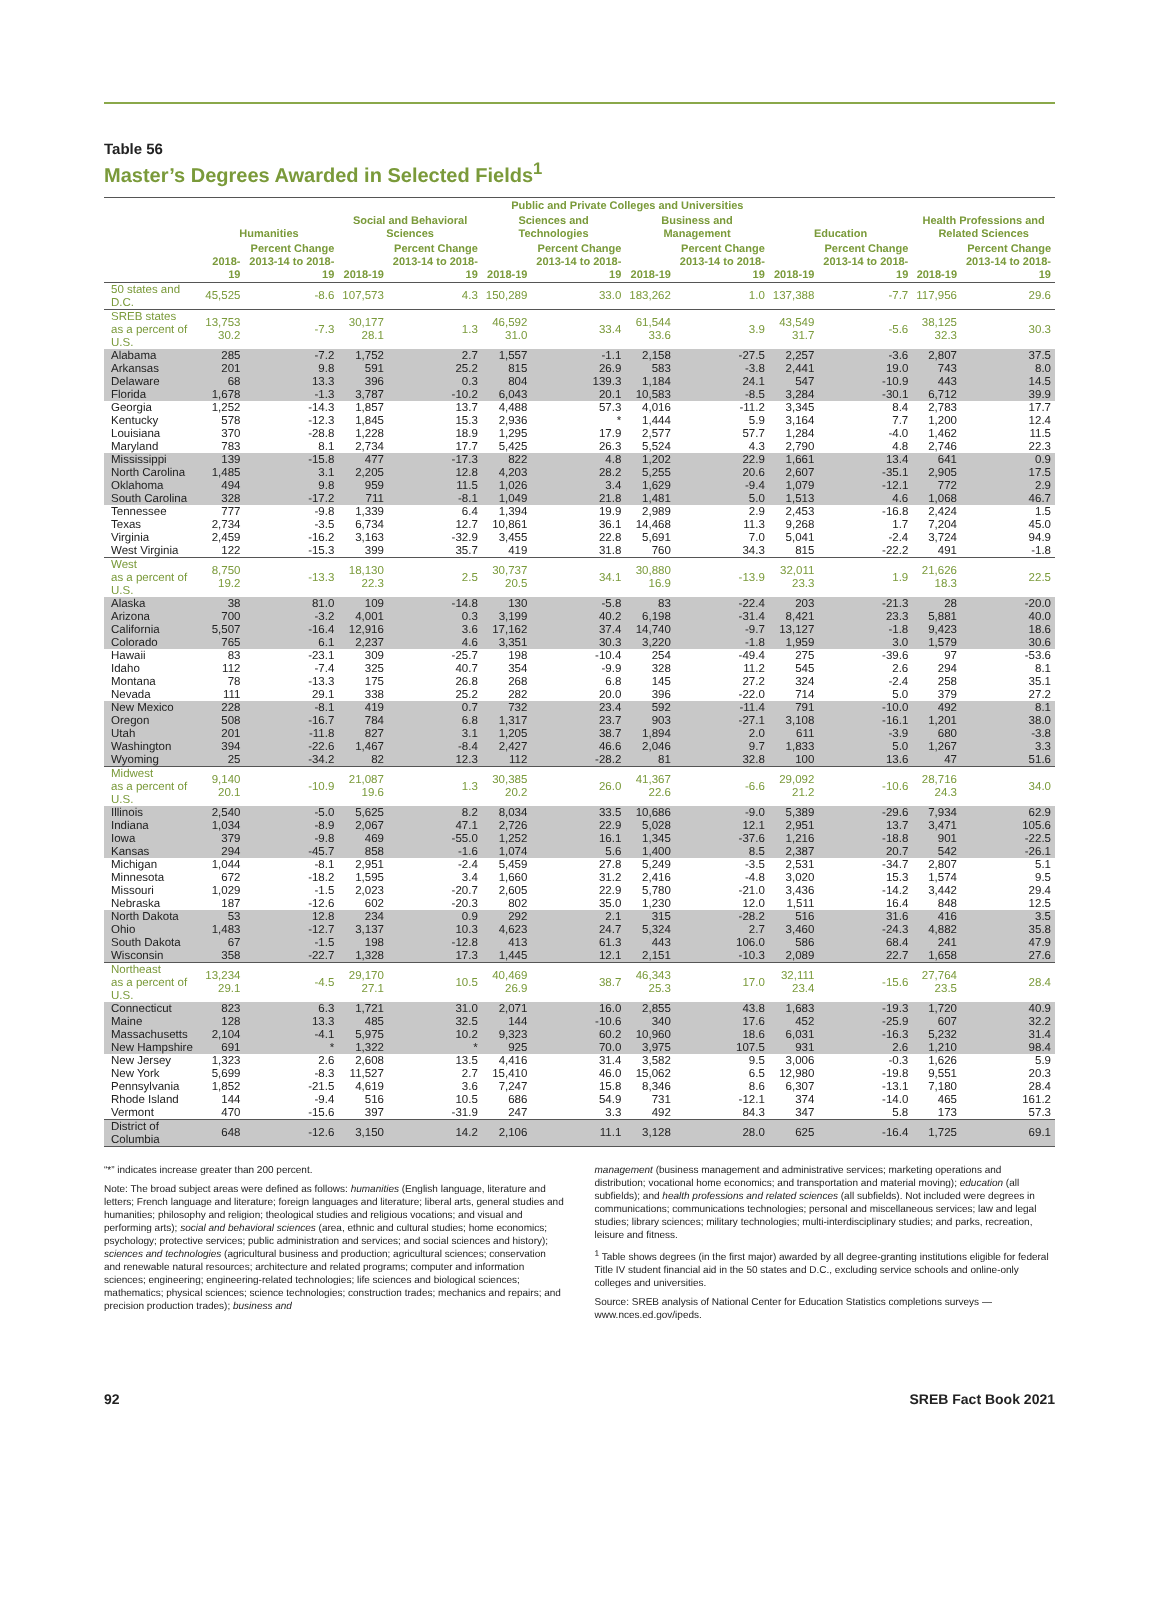Table 56
Master’s Degrees Awarded in Selected Fields<sup>1</sup>
| | Public and Private Colleges and Universities | | | | | | | | | | | |
| --- | --- | --- | --- | --- | --- | --- | --- | --- | --- | --- | --- | --- |
| | Humanities | | Social and Behavioral Sciences | | Sciences and Technologies | | Business and Management | | Education | | Health Professions and Related Sciences | |
| | 2018-19 | Percent Change 2013-14 to 2018-19 | 2018-19 | Percent Change 2013-14 to 2018-19 | 2018-19 | Percent Change 2013-14 to 2018-19 | 2018-19 | Percent Change 2013-14 to 2018-19 | 2018-19 | Percent Change 2013-14 to 2018-19 | 2018-19 | Percent Change 2013-14 to 2018-19 |
| 50 states and D.C. | 45,525 | -8.6 | 107,573 | 4.3 | 150,289 | 33.0 | 183,262 | 1.0 | 137,388 | -7.7 | 117,956 | 29.6 |
| SREB states as a percent of U.S. | 13,753 30.2 | -7.3 | 30,177 28.1 | 1.3 | 46,592 31.0 | 33.4 | 61,544 33.6 | 3.9 | 43,549 31.7 | -5.6 | 38,125 32.3 | 30.3 |
| Alabama | 285 | -7.2 | 1,752 | 2.7 | 1,557 | -1.1 | 2,158 | -27.5 | 2,257 | -3.6 | 2,807 | 37.5 |
| Arkansas | 201 | 9.8 | 591 | 25.2 | 815 | 26.9 | 583 | -3.8 | 2,441 | 19.0 | 743 | 8.0 |
| Delaware | 68 | 13.3 | 396 | 0.3 | 804 | 139.3 | 1,184 | 24.1 | 547 | -10.9 | 443 | 14.5 |
| Florida | 1,678 | -1.3 | 3,787 | -10.2 | 6,043 | 20.1 | 10,583 | -8.5 | 3,284 | -30.1 | 6,712 | 39.9 |
| Georgia | 1,252 | -14.3 | 1,857 | 13.7 | 4,488 | 57.3 | 4,016 | -11.2 | 3,345 | 8.4 | 2,783 | 17.7 |
| Kentucky | 578 | -12.3 | 1,845 | 15.3 | 2,936 | * | 1,444 | 5.9 | 3,164 | 7.7 | 1,200 | 12.4 |
| Louisiana | 370 | -28.8 | 1,228 | 18.9 | 1,295 | 17.9 | 2,577 | 57.7 | 1,284 | -4.0 | 1,462 | 11.5 |
| Maryland | 783 | 8.1 | 2,734 | 17.7 | 5,425 | 26.3 | 5,524 | 4.3 | 2,790 | 4.8 | 2,746 | 22.3 |
| Mississippi | 139 | -15.8 | 477 | -17.3 | 822 | 4.8 | 1,202 | 22.9 | 1,661 | 13.4 | 641 | 0.9 |
| North Carolina | 1,485 | 3.1 | 2,205 | 12.8 | 4,203 | 28.2 | 5,255 | 20.6 | 2,607 | -35.1 | 2,905 | 17.5 |
| Oklahoma | 494 | 9.8 | 959 | 11.5 | 1,026 | 3.4 | 1,629 | -9.4 | 1,079 | -12.1 | 772 | 2.9 |
| South Carolina | 328 | -17.2 | 711 | -8.1 | 1,049 | 21.8 | 1,481 | 5.0 | 1,513 | 4.6 | 1,068 | 46.7 |
| Tennessee | 777 | -9.8 | 1,339 | 6.4 | 1,394 | 19.9 | 2,989 | 2.9 | 2,453 | -16.8 | 2,424 | 1.5 |
| Texas | 2,734 | -3.5 | 6,734 | 12.7 | 10,861 | 36.1 | 14,468 | 11.3 | 9,268 | 1.7 | 7,204 | 45.0 |
| Virginia | 2,459 | -16.2 | 3,163 | -32.9 | 3,455 | 22.8 | 5,691 | 7.0 | 5,041 | -2.4 | 3,724 | 94.9 |
| West Virginia | 122 | -15.3 | 399 | 35.7 | 419 | 31.8 | 760 | 34.3 | 815 | -22.2 | 491 | -1.8 |
| West as a percent of U.S. | 8,750 19.2 | -13.3 | 18,130 22.3 | 2.5 | 30,737 20.5 | 34.1 | 30,880 16.9 | -13.9 | 32,011 23.3 | 1.9 | 21,626 18.3 | 22.5 |
| Alaska | 38 | 81.0 | 109 | -14.8 | 130 | -5.8 | 83 | -22.4 | 203 | -21.3 | 28 | -20.0 |
| Arizona | 700 | -3.2 | 4,001 | 0.3 | 3,199 | 40.2 | 6,198 | -31.4 | 8,421 | 23.3 | 5,881 | 40.0 |
| California | 5,507 | -16.4 | 12,916 | 3.6 | 17,162 | 37.4 | 14,740 | -9.7 | 13,127 | -1.8 | 9,423 | 18.6 |
| Colorado | 765 | 6.1 | 2,237 | 4.6 | 3,351 | 30.3 | 3,220 | -1.8 | 1,959 | 3.0 | 1,579 | 30.6 |
| Hawaii | 83 | -23.1 | 309 | -25.7 | 198 | -10.4 | 254 | -49.4 | 275 | -39.6 | 97 | -53.6 |
| Idaho | 112 | -7.4 | 325 | 40.7 | 354 | -9.9 | 328 | 11.2 | 545 | 2.6 | 294 | 8.1 |
| Montana | 78 | -13.3 | 175 | 26.8 | 268 | 6.8 | 145 | 27.2 | 324 | -2.4 | 258 | 35.1 |
| Nevada | 111 | 29.1 | 338 | 25.2 | 282 | 20.0 | 396 | -22.0 | 714 | 5.0 | 379 | 27.2 |
| New Mexico | 228 | -8.1 | 419 | 0.7 | 732 | 23.4 | 592 | -11.4 | 791 | -10.0 | 492 | 8.1 |
| Oregon | 508 | -16.7 | 784 | 6.8 | 1,317 | 23.7 | 903 | -27.1 | 3,108 | -16.1 | 1,201 | 38.0 |
| Utah | 201 | -11.8 | 827 | 3.1 | 1,205 | 38.7 | 1,894 | 2.0 | 611 | -3.9 | 680 | -3.8 |
| Washington | 394 | -22.6 | 1,467 | -8.4 | 2,427 | 46.6 | 2,046 | 9.7 | 1,833 | 5.0 | 1,267 | 3.3 |
| Wyoming | 25 | -34.2 | 82 | 12.3 | 112 | -28.2 | 81 | 32.8 | 100 | 13.6 | 47 | 51.6 |
| Midwest as a percent of U.S. | 9,140 20.1 | -10.9 | 21,087 19.6 | 1.3 | 30,385 20.2 | 26.0 | 41,367 22.6 | -6.6 | 29,092 21.2 | -10.6 | 28,716 24.3 | 34.0 |
| Illinois | 2,540 | -5.0 | 5,625 | 8.2 | 8,034 | 33.5 | 10,686 | -9.0 | 5,389 | -29.6 | 7,934 | 62.9 |
| Indiana | 1,034 | -8.9 | 2,067 | 47.1 | 2,726 | 22.9 | 5,028 | 12.1 | 2,951 | 13.7 | 3,471 | 105.6 |
| Iowa | 379 | -9.8 | 469 | -55.0 | 1,252 | 16.1 | 1,345 | -37.6 | 1,216 | -18.8 | 901 | -22.5 |
| Kansas | 294 | -45.7 | 858 | -1.6 | 1,074 | 5.6 | 1,400 | 8.5 | 2,387 | 20.7 | 542 | -26.1 |
| Michigan | 1,044 | -8.1 | 2,951 | -2.4 | 5,459 | 27.8 | 5,249 | -3.5 | 2,531 | -34.7 | 2,807 | 5.1 |
| Minnesota | 672 | -18.2 | 1,595 | 3.4 | 1,660 | 31.2 | 2,416 | -4.8 | 3,020 | 15.3 | 1,574 | 9.5 |
| Missouri | 1,029 | -1.5 | 2,023 | -20.7 | 2,605 | 22.9 | 5,780 | -21.0 | 3,436 | -14.2 | 3,442 | 29.4 |
| Nebraska | 187 | -12.6 | 602 | -20.3 | 802 | 35.0 | 1,230 | 12.0 | 1,511 | 16.4 | 848 | 12.5 |
| North Dakota | 53 | 12.8 | 234 | 0.9 | 292 | 2.1 | 315 | -28.2 | 516 | 31.6 | 416 | 3.5 |
| Ohio | 1,483 | -12.7 | 3,137 | 10.3 | 4,623 | 24.7 | 5,324 | 2.7 | 3,460 | -24.3 | 4,882 | 35.8 |
| South Dakota | 67 | -1.5 | 198 | -12.8 | 413 | 61.3 | 443 | 106.0 | 586 | 68.4 | 241 | 47.9 |
| Wisconsin | 358 | -22.7 | 1,328 | 17.3 | 1,445 | 12.1 | 2,151 | -10.3 | 2,089 | 22.7 | 1,658 | 27.6 |
| Northeast as a percent of U.S. | 13,234 29.1 | -4.5 | 29,170 27.1 | 10.5 | 40,469 26.9 | 38.7 | 46,343 25.3 | 17.0 | 32,111 23.4 | -15.6 | 27,764 23.5 | 28.4 |
| Connecticut | 823 | 6.3 | 1,721 | 31.0 | 2,071 | 16.0 | 2,855 | 43.8 | 1,683 | -19.3 | 1,720 | 40.9 |
| Maine | 128 | 13.3 | 485 | 32.5 | 144 | -10.6 | 340 | 17.6 | 452 | -25.9 | 607 | 32.2 |
| Massachusetts | 2,104 | -4.1 | 5,975 | 10.2 | 9,323 | 60.2 | 10,960 | 18.6 | 6,031 | -16.3 | 5,232 | 31.4 |
| New Hampshire | 691 | * | 1,322 | * | 925 | 70.0 | 3,975 | 107.5 | 931 | 2.6 | 1,210 | 98.4 |
| New Jersey | 1,323 | 2.6 | 2,608 | 13.5 | 4,416 | 31.4 | 3,582 | 9.5 | 3,006 | -0.3 | 1,626 | 5.9 |
| New York | 5,699 | -8.3 | 11,527 | 2.7 | 15,410 | 46.0 | 15,062 | 6.5 | 12,980 | -19.8 | 9,551 | 20.3 |
| Pennsylvania | 1,852 | -21.5 | 4,619 | 3.6 | 7,247 | 15.8 | 8,346 | 8.6 | 6,307 | -13.1 | 7,180 | 28.4 |
| Rhode Island | 144 | -9.4 | 516 | 10.5 | 686 | 54.9 | 731 | -12.1 | 374 | -14.0 | 465 | 161.2 |
| Vermont | 470 | -15.6 | 397 | -31.9 | 247 | 3.3 | 492 | 84.3 | 347 | 5.8 | 173 | 57.3 |
| District of Columbia | 648 | -12.6 | 3,150 | 14.2 | 2,106 | 11.1 | 3,128 | 28.0 | 625 | -16.4 | 1,725 | 69.1 |
“*” indicates increase greater than 200 percent.
Note: The broad subject areas were defined as follows: humanities (English language, literature and letters; French language and literature; foreign languages and literature; liberal arts, general studies and humanities; philosophy and religion; theological studies and religious vocations; and visual and performing arts); social and behavioral sciences (area, ethnic and cultural studies; home economics; psychology; protective services; public administration and services; and social sciences and history); sciences and technologies (agricultural business and production; agricultural sciences; conservation and renewable natural resources; architecture and related programs; computer and information sciences; engineering; engineering-related technologies; life sciences and biological sciences; mathematics; physical sciences; science technologies; construction trades; mechanics and repairs; and precision production trades); business and
management (business management and administrative services; marketing operations and distribution; vocational home economics; and transportation and material moving); education (all subfields); and health professions and related sciences (all subfields). Not included were degrees in communications; communications technologies; personal and miscellaneous services; law and legal studies; library sciences; military technologies; multi-interdisciplinary studies; and parks, recreation, leisure and fitness.
<sup>1</sup> Table shows degrees (in the first major) awarded by all degree-granting institutions eligible for federal Title IV student financial aid in the 50 states and D.C., excluding service schools and online-only colleges and universities.
Source: SREB analysis of National Center for Education Statistics completions surveys — www.nces.ed.gov/ipeds.
92 SREB Fact Book 2021